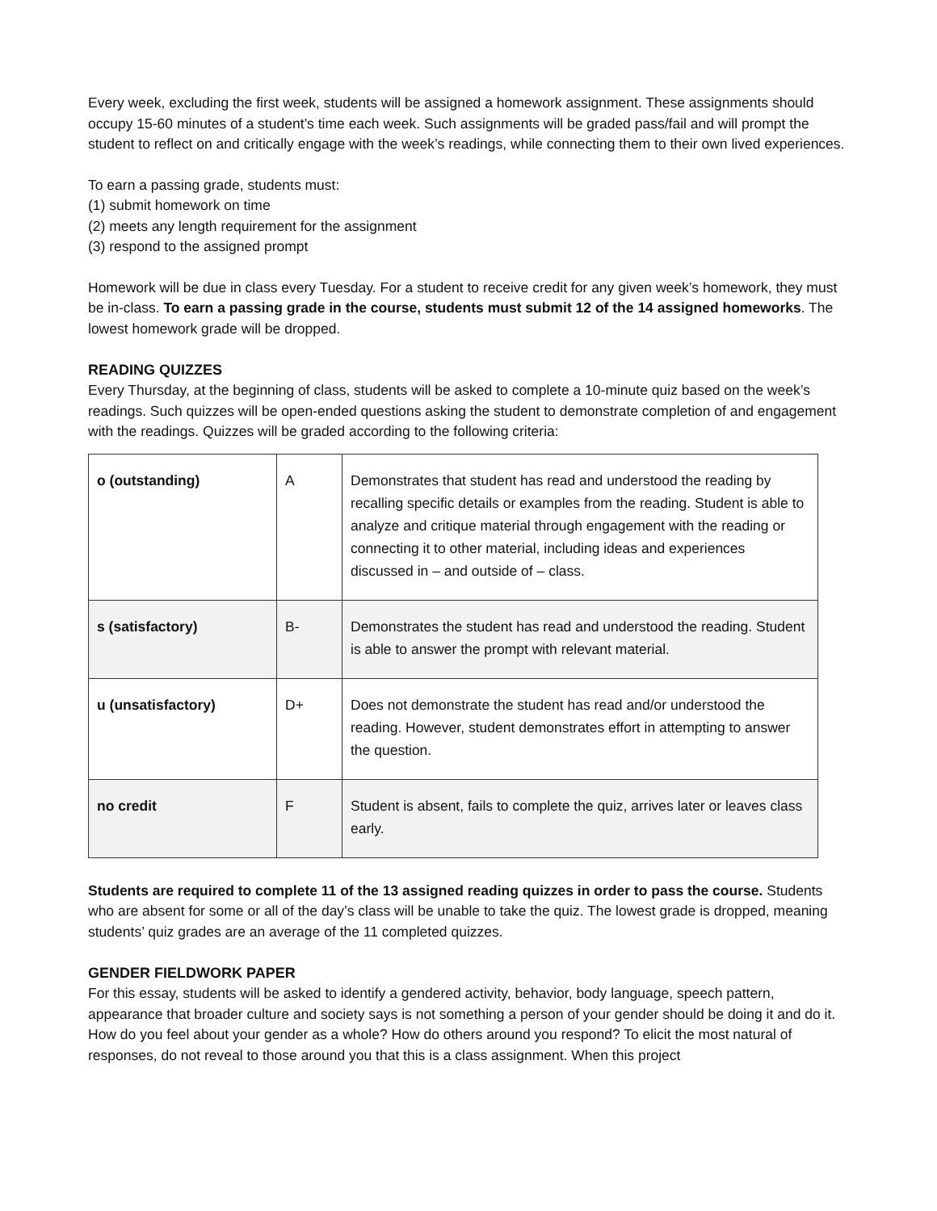Every week, excluding the first week, students will be assigned a homework assignment. These assignments should occupy 15-60 minutes of a student’s time each week. Such assignments will be graded pass/fail and will prompt the student to reflect on and critically engage with the week’s readings, while connecting them to their own lived experiences.
To earn a passing grade, students must:
(1) submit homework on time
(2) meets any length requirement for the assignment
(3) respond to the assigned prompt
Homework will be due in class every Tuesday. For a student to receive credit for any given week’s homework, they must be in-class. To earn a passing grade in the course, students must submit 12 of the 14 assigned homeworks. The lowest homework grade will be dropped.
READING QUIZZES
Every Thursday, at the beginning of class, students will be asked to complete a 10-minute quiz based on the week’s readings. Such quizzes will be open-ended questions asking the student to demonstrate completion of and engagement with the readings. Quizzes will be graded according to the following criteria:
| o (outstanding) | A | Demonstrates that student has read and understood the reading by recalling specific details or examples from the reading. Student is able to analyze and critique material through engagement with the reading or connecting it to other material, including ideas and experiences discussed in – and outside of – class. |
| s (satisfactory) | B- | Demonstrates the student has read and understood the reading. Student is able to answer the prompt with relevant material. |
| u (unsatisfactory) | D+ | Does not demonstrate the student has read and/or understood the reading. However, student demonstrates effort in attempting to answer the question. |
| no credit | F | Student is absent, fails to complete the quiz, arrives later or leaves class early. |
Students are required to complete 11 of the 13 assigned reading quizzes in order to pass the course. Students who are absent for some or all of the day’s class will be unable to take the quiz. The lowest grade is dropped, meaning students’ quiz grades are an average of the 11 completed quizzes.
GENDER FIELDWORK PAPER
For this essay, students will be asked to identify a gendered activity, behavior, body language, speech pattern, appearance that broader culture and society says is not something a person of your gender should be doing it and do it. How do you feel about your gender as a whole? How do others around you respond? To elicit the most natural of responses, do not reveal to those around you that this is a class assignment. When this project